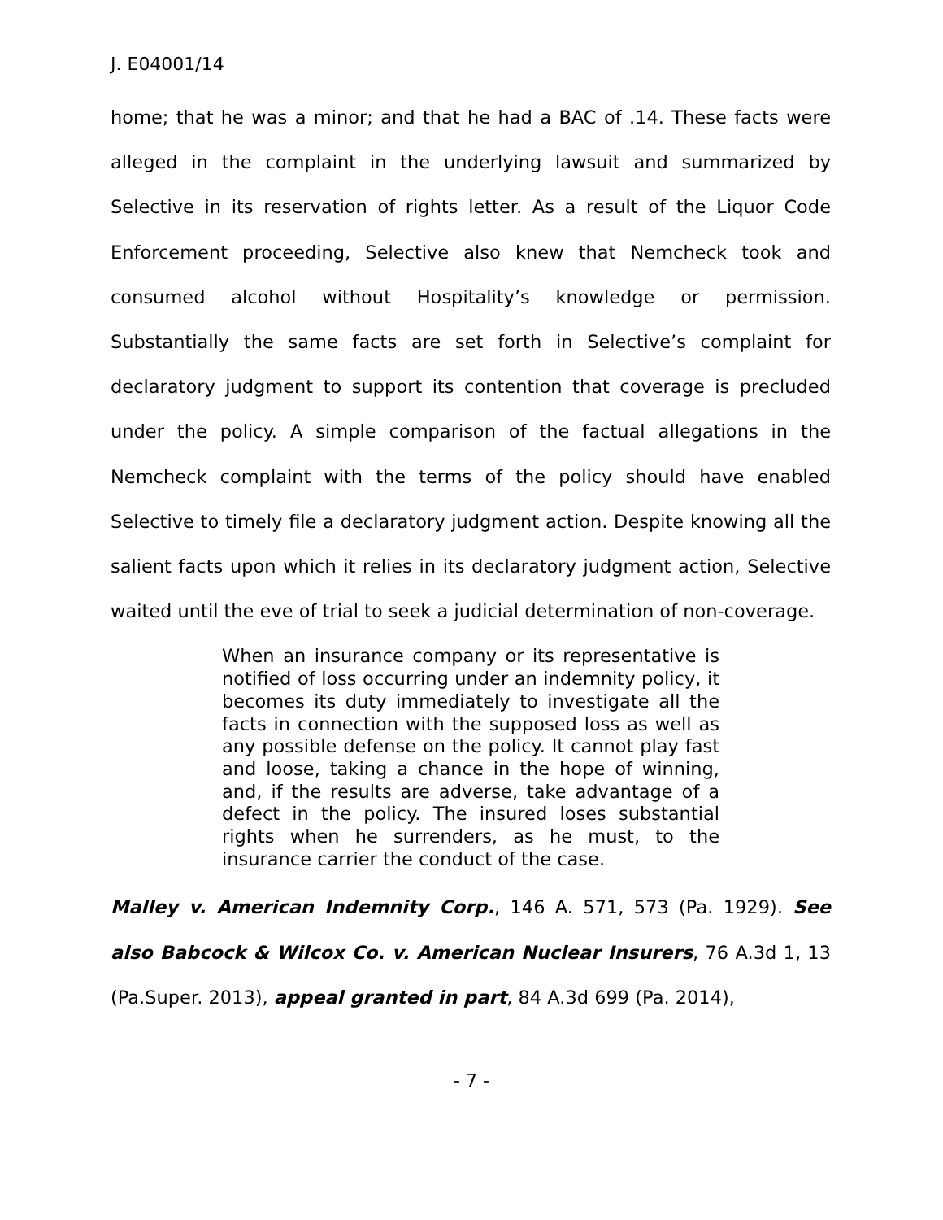J. E04001/14
home; that he was a minor; and that he had a BAC of .14. These facts were alleged in the complaint in the underlying lawsuit and summarized by Selective in its reservation of rights letter. As a result of the Liquor Code Enforcement proceeding, Selective also knew that Nemcheck took and consumed alcohol without Hospitality’s knowledge or permission. Substantially the same facts are set forth in Selective’s complaint for declaratory judgment to support its contention that coverage is precluded under the policy. A simple comparison of the factual allegations in the Nemcheck complaint with the terms of the policy should have enabled Selective to timely file a declaratory judgment action. Despite knowing all the salient facts upon which it relies in its declaratory judgment action, Selective waited until the eve of trial to seek a judicial determination of non-coverage.
When an insurance company or its representative is notified of loss occurring under an indemnity policy, it becomes its duty immediately to investigate all the facts in connection with the supposed loss as well as any possible defense on the policy. It cannot play fast and loose, taking a chance in the hope of winning, and, if the results are adverse, take advantage of a defect in the policy. The insured loses substantial rights when he surrenders, as he must, to the insurance carrier the conduct of the case.
Malley v. American Indemnity Corp., 146 A. 571, 573 (Pa. 1929). See also Babcock & Wilcox Co. v. American Nuclear Insurers, 76 A.3d 1, 13 (Pa.Super. 2013), appeal granted in part, 84 A.3d 699 (Pa. 2014),
- 7 -